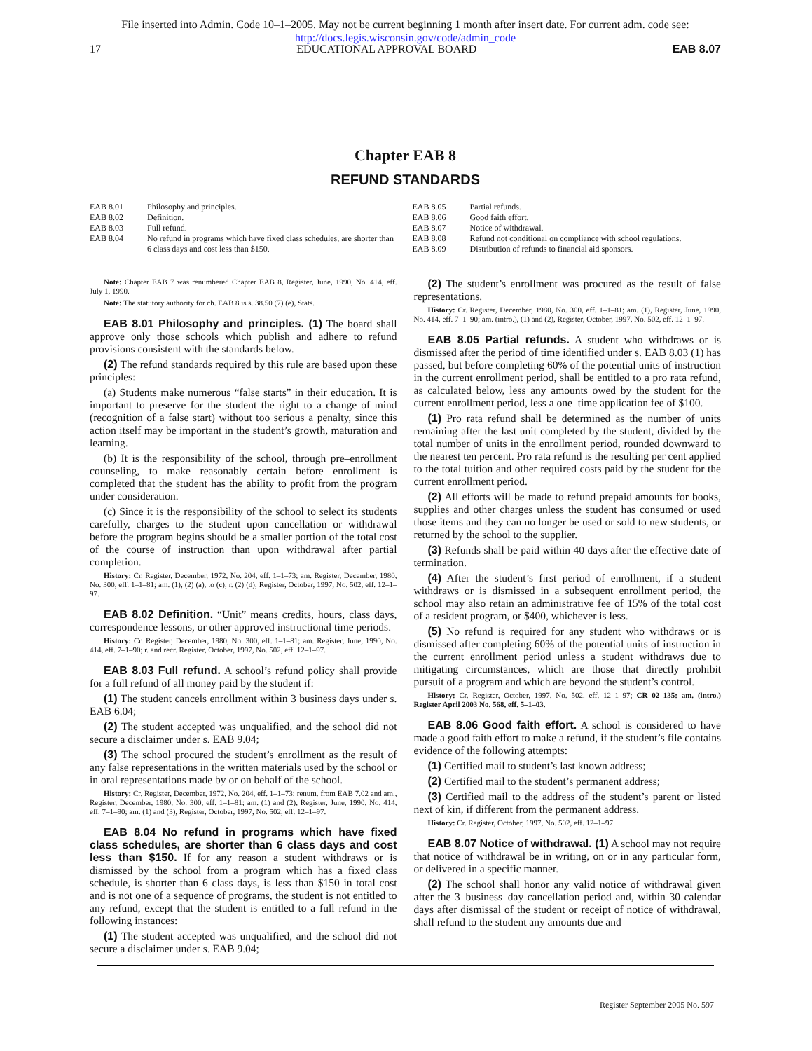File inserted into Admin. Code 10–1–2005. May not be current beginning 1 month after insert date. For current adm. code see:
http://docs.legis.wisconsin.gov/code/admin_code
17 EDUCATIONAL APPROVAL BOARD EAB 8.07
Chapter EAB 8
REFUND STANDARDS
EAB 8.01 Philosophy and principles.
EAB 8.02 Definition.
EAB 8.03 Full refund.
EAB 8.04 No refund in programs which have fixed class schedules, are shorter than 6 class days and cost less than $150.
EAB 8.05 Partial refunds.
EAB 8.06 Good faith effort.
EAB 8.07 Notice of withdrawal.
EAB 8.08 Refund not conditional on compliance with school regulations.
EAB 8.09 Distribution of refunds to financial aid sponsors.
Note: Chapter EAB 7 was renumbered Chapter EAB 8, Register, June, 1990, No. 414, eff. July 1, 1990.
Note: The statutory authority for ch. EAB 8 is s. 38.50 (7) (e), Stats.
EAB 8.01 Philosophy and principles. (1) The board shall approve only those schools which publish and adhere to refund provisions consistent with the standards below.
(2) The refund standards required by this rule are based upon these principles:
(a) Students make numerous “false starts” in their education. It is important to preserve for the student the right to a change of mind (recognition of a false start) without too serious a penalty, since this action itself may be important in the student’s growth, maturation and learning.
(b) It is the responsibility of the school, through pre–enrollment counseling, to make reasonably certain before enrollment is completed that the student has the ability to profit from the program under consideration.
(c) Since it is the responsibility of the school to select its students carefully, charges to the student upon cancellation or withdrawal before the program begins should be a smaller portion of the total cost of the course of instruction than upon withdrawal after partial completion.
History: Cr. Register, December, 1972, No. 204, eff. 1–1–73; am. Register, December, 1980, No. 300, eff. 1–1–81; am. (1), (2) (a), to (c), r. (2) (d), Register, October, 1997, No. 502, eff. 12–1–97.
EAB 8.02 Definition. “Unit” means credits, hours, class days, correspondence lessons, or other approved instructional time periods.
History: Cr. Register, December, 1980, No. 300, eff. 1–1–81; am. Register, June, 1990, No. 414, eff. 7–1–90; r. and recr. Register, October, 1997, No. 502, eff. 12–1–97.
EAB 8.03 Full refund. A school’s refund policy shall provide for a full refund of all money paid by the student if:
(1) The student cancels enrollment within 3 business days under s. EAB 6.04;
(2) The student accepted was unqualified, and the school did not secure a disclaimer under s. EAB 9.04;
(3) The school procured the student’s enrollment as the result of any false representations in the written materials used by the school or in oral representations made by or on behalf of the school.
History: Cr. Register, December, 1972, No. 204, eff. 1–1–73; renum. from EAB 7.02 and am., Register, December, 1980, No. 300, eff. 1–1–81; am. (1) and (2), Register, June, 1990, No. 414, eff. 7–1–90; am. (1) and (3), Register, October, 1997, No. 502, eff. 12–1–97.
EAB 8.04 No refund in programs which have fixed class schedules, are shorter than 6 class days and cost less than $150. If for any reason a student withdraws or is dismissed by the school from a program which has a fixed class schedule, is shorter than 6 class days, is less than $150 in total cost and is not one of a sequence of programs, the student is not entitled to any refund, except that the student is entitled to a full refund in the following instances:
(1) The student accepted was unqualified, and the school did not secure a disclaimer under s. EAB 9.04;
(2) The student’s enrollment was procured as the result of false representations.
History: Cr. Register, December, 1980, No. 300, eff. 1–1–81; am. (1), Register, June, 1990, No. 414, eff. 7–1–90; am. (intro.), (1) and (2), Register, October, 1997, No. 502, eff. 12–1–97.
EAB 8.05 Partial refunds. A student who withdraws or is dismissed after the period of time identified under s. EAB 8.03 (1) has passed, but before completing 60% of the potential units of instruction in the current enrollment period, shall be entitled to a pro rata refund, as calculated below, less any amounts owed by the student for the current enrollment period, less a one–time application fee of $100.
(1) Pro rata refund shall be determined as the number of units remaining after the last unit completed by the student, divided by the total number of units in the enrollment period, rounded downward to the nearest ten percent. Pro rata refund is the resulting per cent applied to the total tuition and other required costs paid by the student for the current enrollment period.
(2) All efforts will be made to refund prepaid amounts for books, supplies and other charges unless the student has consumed or used those items and they can no longer be used or sold to new students, or returned by the school to the supplier.
(3) Refunds shall be paid within 40 days after the effective date of termination.
(4) After the student’s first period of enrollment, if a student withdraws or is dismissed in a subsequent enrollment period, the school may also retain an administrative fee of 15% of the total cost of a resident program, or $400, whichever is less.
(5) No refund is required for any student who withdraws or is dismissed after completing 60% of the potential units of instruction in the current enrollment period unless a student withdraws due to mitigating circumstances, which are those that directly prohibit pursuit of a program and which are beyond the student’s control.
History: Cr. Register, October, 1997, No. 502, eff. 12–1–97; CR 02–135: am. (intro.) Register April 2003 No. 568, eff. 5–1–03.
EAB 8.06 Good faith effort. A school is considered to have made a good faith effort to make a refund, if the student’s file contains evidence of the following attempts:
(1) Certified mail to student’s last known address;
(2) Certified mail to the student’s permanent address;
(3) Certified mail to the address of the student’s parent or listed next of kin, if different from the permanent address.
History: Cr. Register, October, 1997, No. 502, eff. 12–1–97.
EAB 8.07 Notice of withdrawal. (1) A school may not require that notice of withdrawal be in writing, on or in any particular form, or delivered in a specific manner.
(2) The school shall honor any valid notice of withdrawal given after the 3–business–day cancellation period and, within 30 calendar days after dismissal of the student or receipt of notice of withdrawal, shall refund to the student any amounts due and
Register September 2005 No. 597